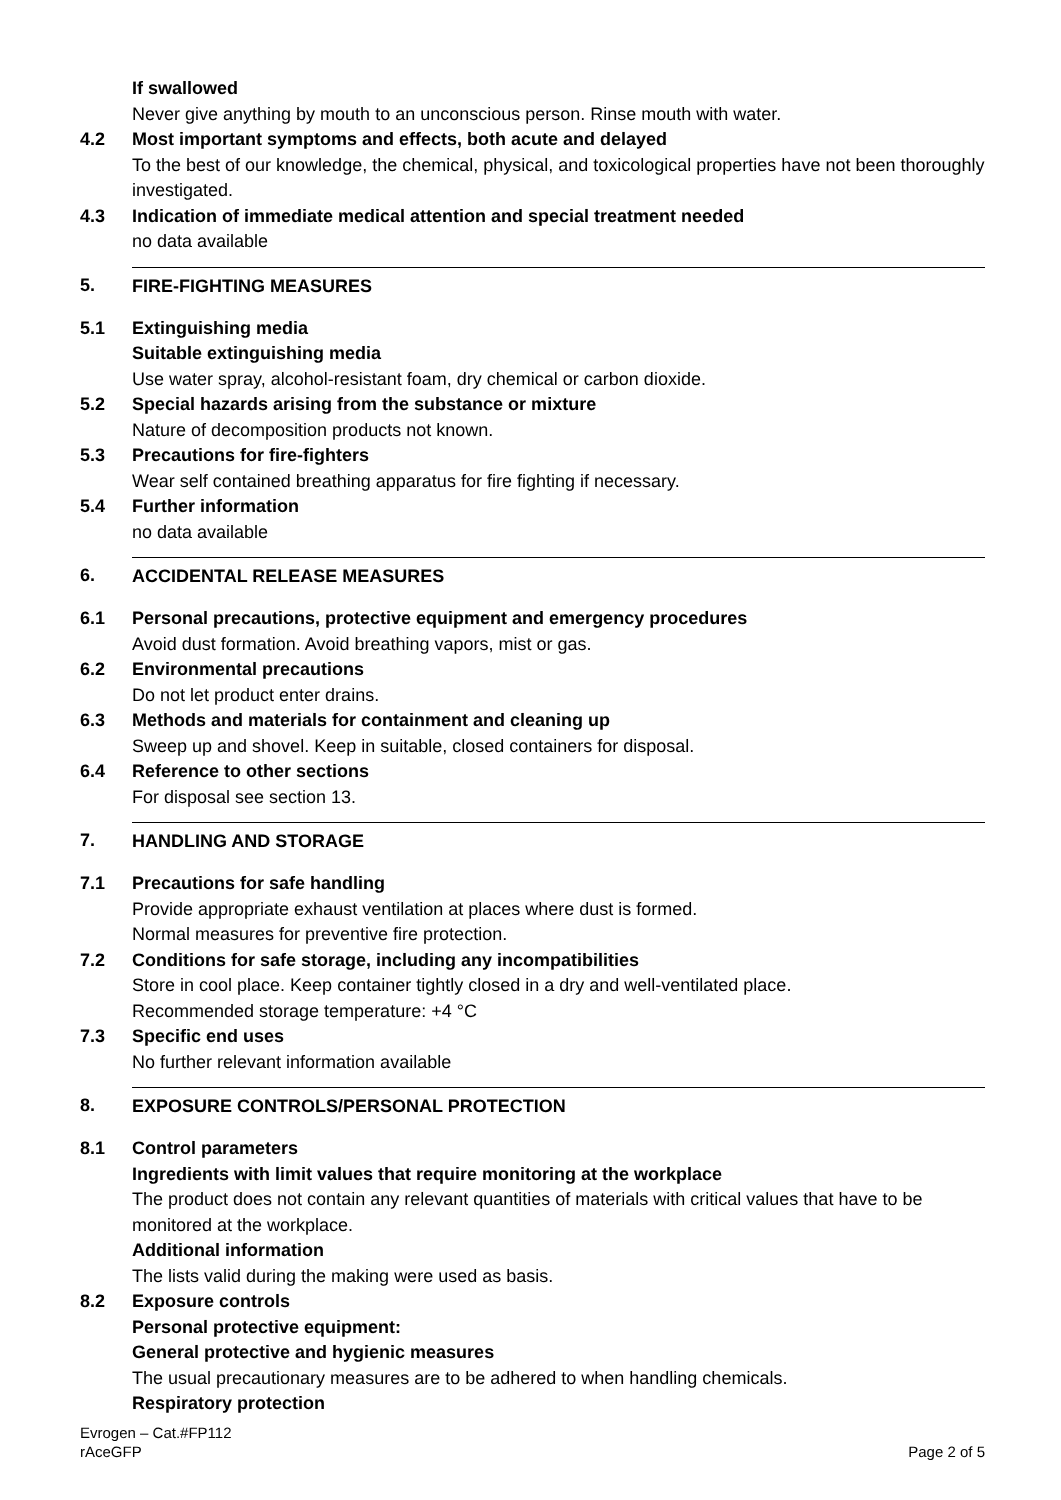If swallowed
Never give anything by mouth to an unconscious person. Rinse mouth with water.
4.2 Most important symptoms and effects, both acute and delayed
To the best of our knowledge, the chemical, physical, and toxicological properties have not been thoroughly investigated.
4.3 Indication of immediate medical attention and special treatment needed
no data available
5. FIRE-FIGHTING MEASURES
5.1 Extinguishing media
Suitable extinguishing media
Use water spray, alcohol-resistant foam, dry chemical or carbon dioxide.
5.2 Special hazards arising from the substance or mixture
Nature of decomposition products not known.
5.3 Precautions for fire-fighters
Wear self contained breathing apparatus for fire fighting if necessary.
5.4 Further information
no data available
6. ACCIDENTAL RELEASE MEASURES
6.1 Personal precautions, protective equipment and emergency procedures
Avoid dust formation. Avoid breathing vapors, mist or gas.
6.2 Environmental precautions
Do not let product enter drains.
6.3 Methods and materials for containment and cleaning up
Sweep up and shovel. Keep in suitable, closed containers for disposal.
6.4 Reference to other sections
For disposal see section 13.
7. HANDLING AND STORAGE
7.1 Precautions for safe handling
Provide appropriate exhaust ventilation at places where dust is formed.
Normal measures for preventive fire protection.
7.2 Conditions for safe storage, including any incompatibilities
Store in cool place. Keep container tightly closed in a dry and well-ventilated place.
Recommended storage temperature: +4 °C
7.3 Specific end uses
No further relevant information available
8. EXPOSURE CONTROLS/PERSONAL PROTECTION
8.1 Control parameters
Ingredients with limit values that require monitoring at the workplace
The product does not contain any relevant quantities of materials with critical values that have to be monitored at the workplace.
Additional information
The lists valid during the making were used as basis.
8.2 Exposure controls
Personal protective equipment:
General protective and hygienic measures
The usual precautionary measures are to be adhered to when handling chemicals.
Respiratory protection
Evrogen – Cat.#FP112
rAceGFP
Page 2 of 5